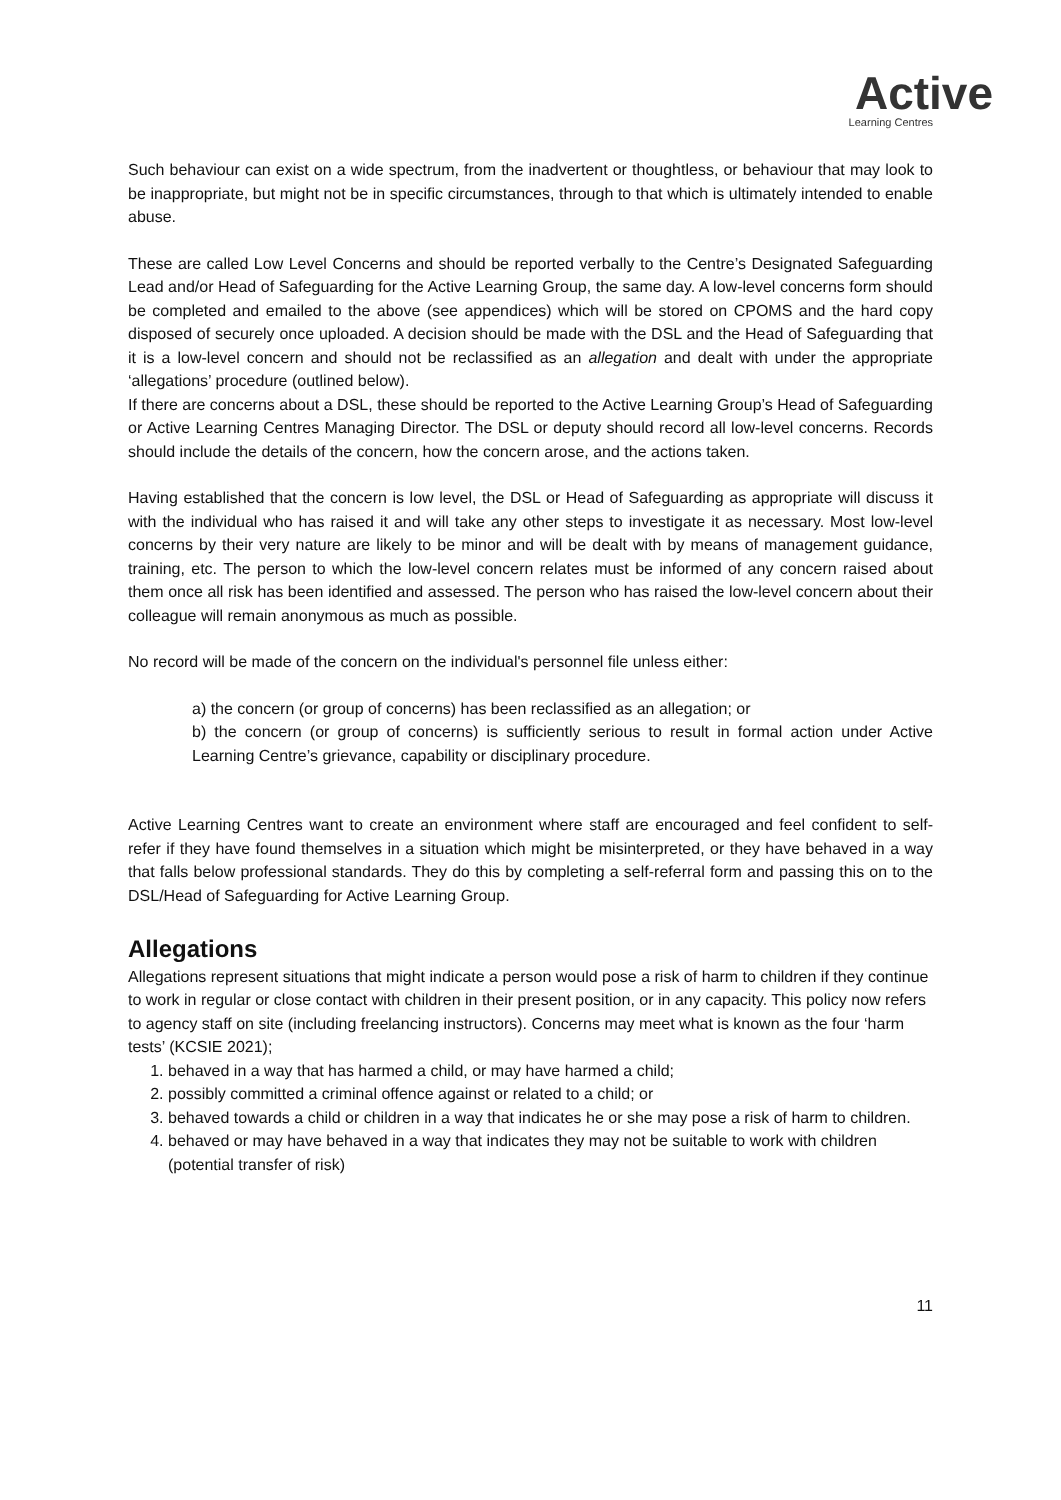Active
Learning Centres
Such behaviour can exist on a wide spectrum, from the inadvertent or thoughtless, or behaviour that may look to be inappropriate, but might not be in specific circumstances, through to that which is ultimately intended to enable abuse.
These are called Low Level Concerns and should be reported verbally to the Centre’s Designated Safeguarding Lead and/or Head of Safeguarding for the Active Learning Group, the same day. A low-level concerns form should be completed and emailed to the above (see appendices) which will be stored on CPOMS and the hard copy disposed of securely once uploaded. A decision should be made with the DSL and the Head of Safeguarding that it is a low-level concern and should not be reclassified as an allegation and dealt with under the appropriate ‘allegations’ procedure (outlined below).
If there are concerns about a DSL, these should be reported to the Active Learning Group’s Head of Safeguarding or Active Learning Centres Managing Director. The DSL or deputy should record all low-level concerns. Records should include the details of the concern, how the concern arose, and the actions taken.
Having established that the concern is low level, the DSL or Head of Safeguarding as appropriate will discuss it with the individual who has raised it and will take any other steps to investigate it as necessary. Most low-level concerns by their very nature are likely to be minor and will be dealt with by means of management guidance, training, etc. The person to which the low-level concern relates must be informed of any concern raised about them once all risk has been identified and assessed. The person who has raised the low-level concern about their colleague will remain anonymous as much as possible.
No record will be made of the concern on the individual's personnel file unless either:
a) the concern (or group of concerns) has been reclassified as an allegation; or
b) the concern (or group of concerns) is sufficiently serious to result in formal action under Active Learning Centre’s grievance, capability or disciplinary procedure.
Active Learning Centres want to create an environment where staff are encouraged and feel confident to self-refer if they have found themselves in a situation which might be misinterpreted, or they have behaved in a way that falls below professional standards. They do this by completing a self-referral form and passing this on to the DSL/Head of Safeguarding for Active Learning Group.
Allegations
Allegations represent situations that might indicate a person would pose a risk of harm to children if they continue to work in regular or close contact with children in their present position, or in any capacity. This policy now refers to agency staff on site (including freelancing instructors). Concerns may meet what is known as the four ‘harm tests’ (KCSIE 2021);
1. behaved in a way that has harmed a child, or may have harmed a child;
2. possibly committed a criminal offence against or related to a child; or
3. behaved towards a child or children in a way that indicates he or she may pose a risk of harm to children.
4. behaved or may have behaved in a way that indicates they may not be suitable to work with children (potential transfer of risk)
11